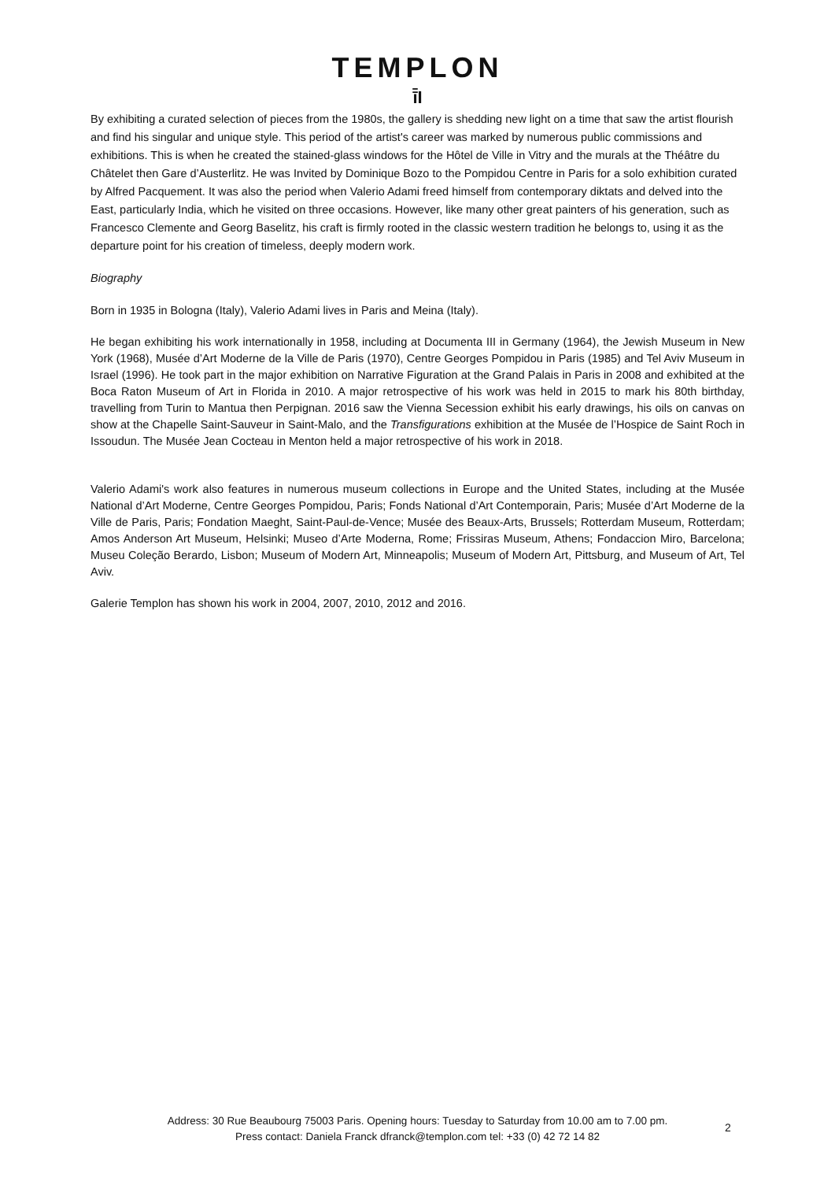TEMPLON
ī̄I
By exhibiting a curated selection of pieces from the 1980s, the gallery is shedding new light on a time that saw the artist flourish and find his singular and unique style. This period of the artist's career was marked by numerous public commissions and exhibitions. This is when he created the stained-glass windows for the Hôtel de Ville in Vitry and the murals at the Théâtre du Châtelet then Gare d’Austerlitz. He was Invited by Dominique Bozo to the Pompidou Centre in Paris for a solo exhibition curated by Alfred Pacquement. It was also the period when Valerio Adami freed himself from contemporary diktats and delved into the East, particularly India, which he visited on three occasions. However, like many other great painters of his generation, such as Francesco Clemente and Georg Baselitz, his craft is firmly rooted in the classic western tradition he belongs to, using it as the departure point for his creation of timeless, deeply modern work.
Biography
Born in 1935 in Bologna (Italy), Valerio Adami lives in Paris and Meina (Italy).
He began exhibiting his work internationally in 1958, including at Documenta III in Germany (1964), the Jewish Museum in New York (1968), Musée d’Art Moderne de la Ville de Paris (1970), Centre Georges Pompidou in Paris (1985) and Tel Aviv Museum in Israel (1996). He took part in the major exhibition on Narrative Figuration at the Grand Palais in Paris in 2008 and exhibited at the Boca Raton Museum of Art in Florida in 2010. A major retrospective of his work was held in 2015 to mark his 80th birthday, travelling from Turin to Mantua then Perpignan. 2016 saw the Vienna Secession exhibit his early drawings, his oils on canvas on show at the Chapelle Saint-Sauveur in Saint-Malo, and the Transfigurations exhibition at the Musée de l’Hospice de Saint Roch in Issoudun. The Musée Jean Cocteau in Menton held a major retrospective of his work in 2018.
Valerio Adami's work also features in numerous museum collections in Europe and the United States, including at the Musée National d’Art Moderne, Centre Georges Pompidou, Paris; Fonds National d’Art Contemporain, Paris; Musée d’Art Moderne de la Ville de Paris, Paris; Fondation Maeght, Saint-Paul-de-Vence; Musée des Beaux-Arts, Brussels; Rotterdam Museum, Rotterdam; Amos Anderson Art Museum, Helsinki; Museo d’Arte Moderna, Rome; Frissiras Museum, Athens; Fondaccion Miro, Barcelona; Museu Coleção Berardo, Lisbon; Museum of Modern Art, Minneapolis; Museum of Modern Art, Pittsburg, and Museum of Art, Tel Aviv.
Galerie Templon has shown his work in 2004, 2007, 2010, 2012 and 2016.
Address: 30 Rue Beaubourg 75003 Paris. Opening hours: Tuesday to Saturday from 10.00 am to 7.00 pm.
Press contact: Daniela Franck dfranck@templon.com tel: +33 (0) 42 72 14 82
2